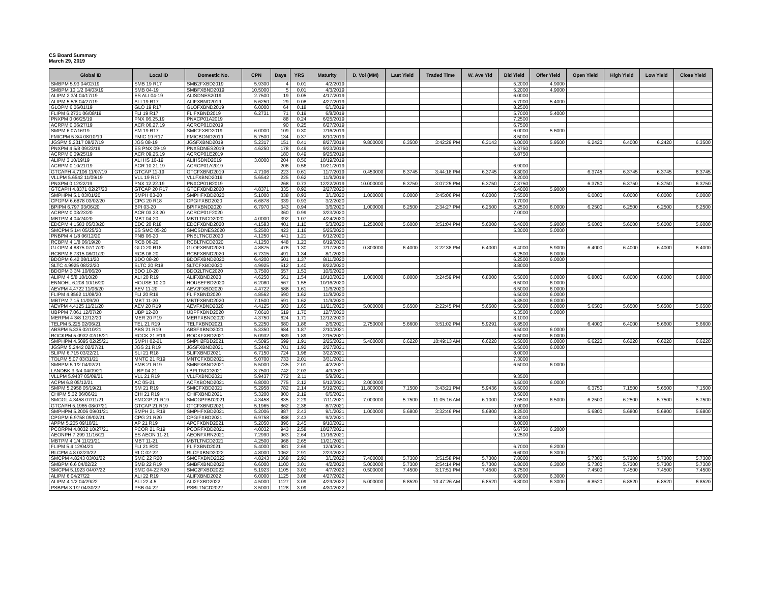CS Board Summary
March 29, 2019
| Global ID | Local ID | Domestic No. | CPN | Days | YRS | Maturity | D. Vol (MM) | Last Yield | Traded Time | W. Ave Yld | Bid Yield | Offer Yield | Open Yield | High Yield | Low Yield | Close Yield |
| --- | --- | --- | --- | --- | --- | --- | --- | --- | --- | --- | --- | --- | --- | --- | --- | --- |
| SMBPM 5.93 04/02/19 | SMB 19 R17 | SMB2FXBD2019 | 5.9300 | 4 | 0.01 | 4/2/2019 | | | | | 5.2000 | 4.9000 | | | | |
| SMBPM 10 1/2 04/03/19 | SMB 04-19 | SMBFXBND2019 | 10.5000 | 5 | 0.01 | 4/3/2019 | | | | | 5.2000 | 4.9000 | | | | |
| ALIPM 2 3/4 04/17/19 | ES ALI 04-19 | ALISDNES2019 | 2.7500 | 19 | 0.05 | 4/17/2019 | | | | | 6.0000 | | | | | |
| ALIPM 5 5/8 04/27/19 | ALI 19 R17 | ALIFXBND2019 | 5.6250 | 29 | 0.08 | 4/27/2019 | | | | | 5.7000 | 5.4000 | | | | |
| GLOPM 6 06/01/19 | GLO 19 R17 | GLOFXBND2019 | 6.0000 | 64 | 0.18 | 6/1/2019 | | | | | 8.2500 | | | | | |
| FLIPM 6.2731 06/08/19 | FLI 19 R17 | FLIFXBND2019 | 6.2731 | 71 | 0.19 | 6/8/2019 | | | | | 5.7000 | 5.4000 | | | | |
| PNXPM 0 06/25/19 | PNX 06.25.19 | PNXCP01A2019 | | 88 | 0.24 | 6/25/2019 | | | | | 7.2500 | | | | | |
| ACRPM 0 06/27/19 | ACR 06.27.19 | ACRCP01D2019 | | 90 | 0.25 | 6/27/2019 | | | | | 6.7500 | | | | | |
| SMPM 6 07/16/19 | SM 19 R17 | SMICFXBD2019 | 6.0000 | 109 | 0.30 | 7/16/2019 | | | | | 6.0000 | 5.6000 | | | | |
| FMICPM 5 3/4 08/10/19 | FMIC 19 R17 | FMICBOND2019 | 5.7500 | 134 | 0.37 | 8/10/2019 | | | | | 8.5000 | | | | | |
| JGSPM 5.2317 08/27/19 | JGS 08-19 | JGSFXBND2019 | 5.2317 | 151 | 0.41 | 8/27/2019 | 9.800000 | 6.3500 | 3:42:29 PM | 6.3143 | 6.0000 | 5.9500 | 6.2420 | 6.4000 | 6.2420 | 6.3500 |
| PNXPM 4 5/8 09/23/19 | ES PNX 09-19 | PNXSDNES2019 | 4.6250 | 178 | 0.49 | 9/23/2019 | | | | | 6.3750 | | | | | |
| ACRPM 0 09/25/19 | ACR 09.25.19 | ACRCP01E2019 | | 180 | 0.49 | 9/25/2019 | | | | | 6.8750 | | | | | |
| ALIPM 3 10/19/19 | ALI HS 10-19 | ALIHSBND2019 | 3.0000 | 204 | 0.56 | 10/19/2019 | | | | | | | | | | |
| ACRPM 0 10/21/19 | ACR 10.21.19 | ACRCP01A2019 | | 206 | 0.56 | 10/21/2019 | | | | | 6.9000 | | | | | |
| GTCAPH 4.7106 11/07/19 | GTCAP 11-19 | GTCFXBND2019 | 4.7106 | 223 | 0.61 | 11/7/2019 | 0.450000 | 6.3745 | 3:44:18 PM | 6.3745 | 8.8000 | | 6.3745 | 6.3745 | 6.3745 | 6.3745 |
| VLLPM 5.6542 11/09/19 | VLL 19 R17 | VLLFXBND2019 | 5.6542 | 225 | 0.62 | 11/9/2019 | | | | | 9.2000 | | | | | |
| PNXPM 0 12/22/19 | PNX 12.22.19 | PNXCP01B2019 | | 268 | 0.73 | 12/22/2019 | 10.000000 | 6.3750 | 3:07:25 PM | 6.3750 | 7.3750 | | 6.3750 | 6.3750 | 6.3750 | 6.3750 |
| GTCAPH 4.8371 02/27/20 | GTCAP 20 R17 | GTCFXBND2020 | 4.8371 | 335 | 0.92 | 2/27/2020 | | | | | 6.4000 | 5.9000 | | | | |
| SMPHPM 5.1 03/01/20 | SMPH 03-20 | SMPHFXBD2020 | 5.1000 | 338 | 0.93 | 3/1/2020 | 1.000000 | 6.0000 | 3:45:06 PM | 6.0000 | 7.5500 | | 6.0000 | 6.0000 | 6.0000 | 6.0000 |
| CPGPM 6.6878 03/02/20 | CPG 20 R18 | CPGIFXBD2020 | 6.6878 | 339 | 0.93 | 3/2/2020 | | | | | 9.7000 | | | | | |
| BPIPM 6.797 03/06/20 | BPI 03-20 | BPIFXBND2020 | 6.7970 | 343 | 0.94 | 3/6/2020 | 1.000000 | 6.2500 | 2:34:27 PM | 6.2500 | 6.2500 | 6.0000 | 6.2500 | 6.2500 | 6.2500 | 6.2500 |
| ACRPM 0 03/23/20 | ACR 03.23.20 | ACRCP01F2020 | | 360 | 0.99 | 3/23/2020 | | | | | 7.0000 | | | | | |
| MBTPM 4 04/24/20 | MBT 04-20 | MBTLTNCD2020 | 4.0000 | 392 | 1.07 | 4/24/2020 | | | | | | | | | | |
| EDCPM 4.1583 05/03/20 | EDC 20 R18 | EDCFXBND2020 | 4.1583 | 401 | 1.10 | 5/3/2020 | 1.250000 | 5.6000 | 3:51:04 PM | 5.6000 | 6.4000 | 5.9000 | 5.6000 | 5.6000 | 5.6000 | 5.6000 |
| SMCPM 5 1/4 05/25/20 | ES SMC 05-20 | SMCSDNES2020 | 5.2500 | 423 | 1.16 | 5/25/2020 | | | | | 5.3000 | 5.0000 | | | | |
| PNBPM 4 1/8 06/12/20 | PNB 06-20 | PNBLTNCD2020 | 4.1250 | 441 | 1.21 | 6/12/2020 | | | | | | | | | | |
| RCBPM 4 1/8 06/19/20 | RCB 06-20 | RCBLTNCD2020 | 4.1250 | 448 | 1.23 | 6/19/2020 | | | | | | | | | | |
| GLOPM 4.8875 07/17/20 | GLO 20 R18 | GLOFXBND2020 | 4.8875 | 476 | 1.30 | 7/17/2020 | 0.800000 | 6.4000 | 3:22:38 PM | 6.4000 | 6.4000 | 5.9000 | 6.4000 | 6.4000 | 6.4000 | 6.4000 |
| RCBPM 6.7315 08/01/20 | RCB 08-20 | RCBFXBND2020 | 6.7315 | 491 | 1.34 | 8/1/2020 | | | | | 6.2500 | 6.0000 | | | | |
| BDOPM 6.42 08/11/20 | BDO 08-20 | BDOFXBND2020 | 6.4200 | 501 | 1.37 | 8/11/2020 | | | | | 6.2500 | 6.0000 | | | | |
| SLTC 4.9925 08/22/20 | SLTC 20 R18 | SLTCFXBD2020 | 4.9925 | 512 | 1.40 | 8/22/2020 | | | | | 8.8000 | | | | | |
| BDOPM 3 3/4 10/06/20 | BDO 10-20 | BDO2LTNC2020 | 3.7500 | 557 | 1.53 | 10/6/2020 | | | | | | | | | | |
| ALIPM 4 5/8 10/10/20 | ALI 20 R19 | ALIFXBND2020 | 4.6250 | 561 | 1.54 | 10/10/2020 | 1.000000 | 6.8000 | 3:24:59 PM | 6.8000 | 6.5000 | 6.0000 | 6.8000 | 6.8000 | 6.8000 | 6.8000 |
| ENNOHL 6.208 10/16/20 | HOUSE 10-20 | HOUSEFBD2020 | 6.2080 | 567 | 1.55 | 10/16/2020 | | | | | 6.5000 | 6.0000 | | | | |
| AEVPM 4.4722 11/06/20 | AEV 11-20 | AEV2FXBD2020 | 4.4722 | 588 | 1.61 | 11/6/2020 | | | | | 6.5000 | 6.0000 | | | | |
| FLIPM 4.8562 11/08/20 | FLI 20 R19 | FLIFXBND2020 | 4.8562 | 590 | 1.62 | 11/8/2020 | | | | | 6.5000 | 6.0000 | | | | |
| MBTPM 7.15 11/09/20 | MBT 11-20 | MBTFXBND2020 | 7.1500 | 591 | 1.62 | 11/9/2020 | | | | | 6.3500 | 6.0000 | | | | |
| AEVPM 4.4125 11/21/20 | AEV 20 R19 | AEVFXBND2020 | 4.4125 | 603 | 1.65 | 11/21/2020 | 5.000000 | 5.6500 | 2:22:45 PM | 5.6500 | 6.5000 | 6.0000 | 5.6500 | 5.6500 | 5.6500 | 5.6500 |
| UBPPM 7.061 12/07/20 | UBP 12-20 | UBPFXBND2020 | 7.0610 | 619 | 1.70 | 12/7/2020 | | | | | 6.3500 | 6.0000 | | | | |
| MERPM 4 3/8 12/12/20 | MER 20 P19 | MERFXBND2020 | 4.3750 | 624 | 1.71 | 12/12/2020 | | | | | 8.1000 | | | | | |
| TELPM 5.225 02/06/21 | TEL 21 R19 | TELFXBND2021 | 5.2250 | 680 | 1.86 | 2/6/2021 | 2.750000 | 5.6600 | 3:51:02 PM | 5.9291 | 6.8500 | | 6.4000 | 6.4000 | 5.6600 | 5.6600 |
| ABSPM 5.335 02/10/21 | ABS 21 R19 | ABSFXBND2021 | 5.3350 | 684 | 1.87 | 2/10/2021 | | | | | 6.5000 | 6.0000 | | | | |
| ROCKPM 5.0932 02/15/21 | ROCK 21 R19 | ROCKFXBD2021 | 5.0932 | 689 | 1.89 | 2/15/2021 | | | | | 6.5000 | 6.0000 | | | | |
| SMPHPM 4.5095 02/25/21 | SMPH 02-21 | SMPH2FBD2021 | 4.5095 | 699 | 1.91 | 2/25/2021 | 5.400000 | 6.6220 | 10:49:13 AM | 6.6220 | 6.5000 | 6.0000 | 6.6220 | 6.6220 | 6.6220 | 6.6220 |
| JGSPM 5.2442 02/27/21 | JGS 21 R19 | JGSFXBND2021 | 5.2442 | 701 | 1.92 | 2/27/2021 | | | | | 6.5000 | 6.0000 | | | | |
| SLIPM 6.715 03/22/21 | SLI 21 R18 | SLIFXBND2021 | 6.7150 | 724 | 1.98 | 3/22/2021 | | | | | 8.0000 | | | | | |
| TOLPM 5.07 03/31/21 | MNTC 21 R19 | MNTCFXBD2021 | 5.0700 | 733 | 2.01 | 3/31/2021 | | | | | 7.3000 | | | | | |
| SMBPM 5 1/2 04/02/21 | SMB 21 R19 | SMBFXBND2021 | 5.5000 | 735 | 2.01 | 4/2/2021 | | | | | 6.5000 | 6.0000 | | | | |
| LANDBK 3 3/4 04/09/21 | LBP 04-21 | LBPLTNCD2021 | 3.7500 | 742 | 2.03 | 4/9/2021 | | | | | | | | | | |
| VLLPM 5.9437 05/09/21 | VLL 21 R19 | VLLFXBND2021 | 5.9437 | 772 | 2.11 | 5/9/2021 | | | | | 9.3500 | | | | | |
| ACPM 6.8 05/12/21 | AC 05-21 | ACFXBOND2021 | 6.8000 | 775 | 2.12 | 5/12/2021 | 2.000000 | | | | 6.5000 | 6.0000 | | | | |
| SMPM 5.2958 05/19/21 | SM 21 R19 | SMICFXBD2021 | 5.2958 | 782 | 2.14 | 5/19/2021 | 11.800000 | 7.1500 | 3:43:21 PM | 5.9436 | 8.6000 | | 6.3750 | 7.1500 | 5.6500 | 7.1500 |
| CHIPM 5.32 06/06/21 | CHI 21 R19 | CHIFXBND2021 | 5.3200 | 800 | 2.19 | 6/6/2021 | | | | | 8.5000 | | | | | |
| SMCGL 4.3458 07/11/21 | SMCGP 21 R19 | SMCGPFBD2021 | 4.3458 | 835 | 2.29 | 7/11/2021 | 7.000000 | 5.7500 | 11:05:16 AM | 6.1000 | 7.5500 | 6.5000 | 6.2500 | 6.2500 | 5.7500 | 5.7500 |
| GTCAPH 5.1965 08/07/21 | GTCAP 21 R19 | GTCFXBND2021 | 5.1965 | 862 | 2.36 | 8/7/2021 | | | | | 9.0000 | | | | | |
| SMPHPM 5.2006 09/01/21 | SMPH 21 R19 | SMPHFXBD2021 | 5.2006 | 887 | 2.43 | 9/1/2021 | 1.000000 | 5.6800 | 3:32:46 PM | 5.6800 | 8.2500 | | 5.6800 | 5.6800 | 5.6800 | 5.6800 |
| CPGPM 6.9758 09/02/21 | CPG 21 R20 | CPGIFXBD2021 | 6.9758 | 888 | 2.43 | 9/2/2021 | | | | | 9.3000 | | | | | |
| APPM 5.205 09/10/21 | AP 21 R19 | APCFXBND2021 | 5.2050 | 896 | 2.45 | 9/10/2021 | | | | | 8.0000 | | | | | |
| PCORPM 4.0032 10/27/21 | PCOR 21 R19 | PCORFXBD2021 | 4.0032 | 943 | 2.58 | 10/27/2021 | | | | | 6.6750 | 6.2000 | | | | |
| AEONPH 7.299 11/16/21 | ES AEON 11-21 | AEONFXRN2021 | 7.2990 | 963 | 2.64 | 11/16/2021 | | | | | 9.2500 | | | | | |
| MBTPM 4 1/4 11/21/21 | MBT 11-21 | MBTLTNCD2021 | 4.2500 | 968 | 2.65 | 11/21/2021 | | | | | | | | | | |
| FLIPM 5.4 12/04/21 | FLI 21 R20 | FLIFXBND2021 | 5.4000 | 981 | 2.69 | 12/4/2021 | | | | | 6.7000 | 6.2000 | | | | |
| RLCPM 4.8 02/23/22 | RLC 02-22 | RLCFXBND2022 | 4.8000 | 1062 | 2.91 | 2/23/2022 | | | | | 6.6000 | 6.3000 | | | | |
| SMCPM 4.8243 03/01/22 | SMC 22 R20 | SMCFXBND2022 | 4.8243 | 1068 | 2.92 | 3/1/2022 | 7.400000 | 5.7300 | 3:51:58 PM | 5.7300 | 7.8000 | | 5.7300 | 5.7300 | 5.7300 | 5.7300 |
| SMBPM 6.6 04/02/22 | SMB 22 R19 | SMBFXBND2022 | 6.6000 | 1100 | 3.01 | 4/2/2022 | 5.000000 | 5.7300 | 2:54:14 PM | 5.7300 | 6.8000 | 6.3000 | 5.7300 | 5.7300 | 5.7300 | 5.7300 |
| SMCPM 5.1923 04/07/22 | SMC 04-22 R20 | SMC2FXBD2022 | 5.1923 | 1105 | 3.03 | 4/7/2022 | 0.500000 | 7.4500 | 3:17:51 PM | 7.4500 | 8.7500 | | 7.4500 | 7.4500 | 7.4500 | 7.4500 |
| ALIPM 6 04/27/22 | ALI 22 R19 | ALIFXBND2022 | 6.0000 | 1125 | 3.08 | 4/27/2022 | | | | | 6.8000 | 6.3000 | | | | |
| ALIPM 4 1/2 04/29/22 | ALI 22 4.5 | ALI2FXBD2022 | 4.5000 | 1127 | 3.09 | 4/29/2022 | 5.000000 | 6.8520 | 10:47:26 AM | 6.8520 | 6.8000 | 6.3000 | 6.8520 | 6.8520 | 6.8520 | 6.8520 |
| PSBPM 3 1/2 04/30/22 | PSB 04-22 | PSBLTNCD2022 | 3.5000 | 1128 | 3.09 | 4/30/2022 | | | | | | | | | | |